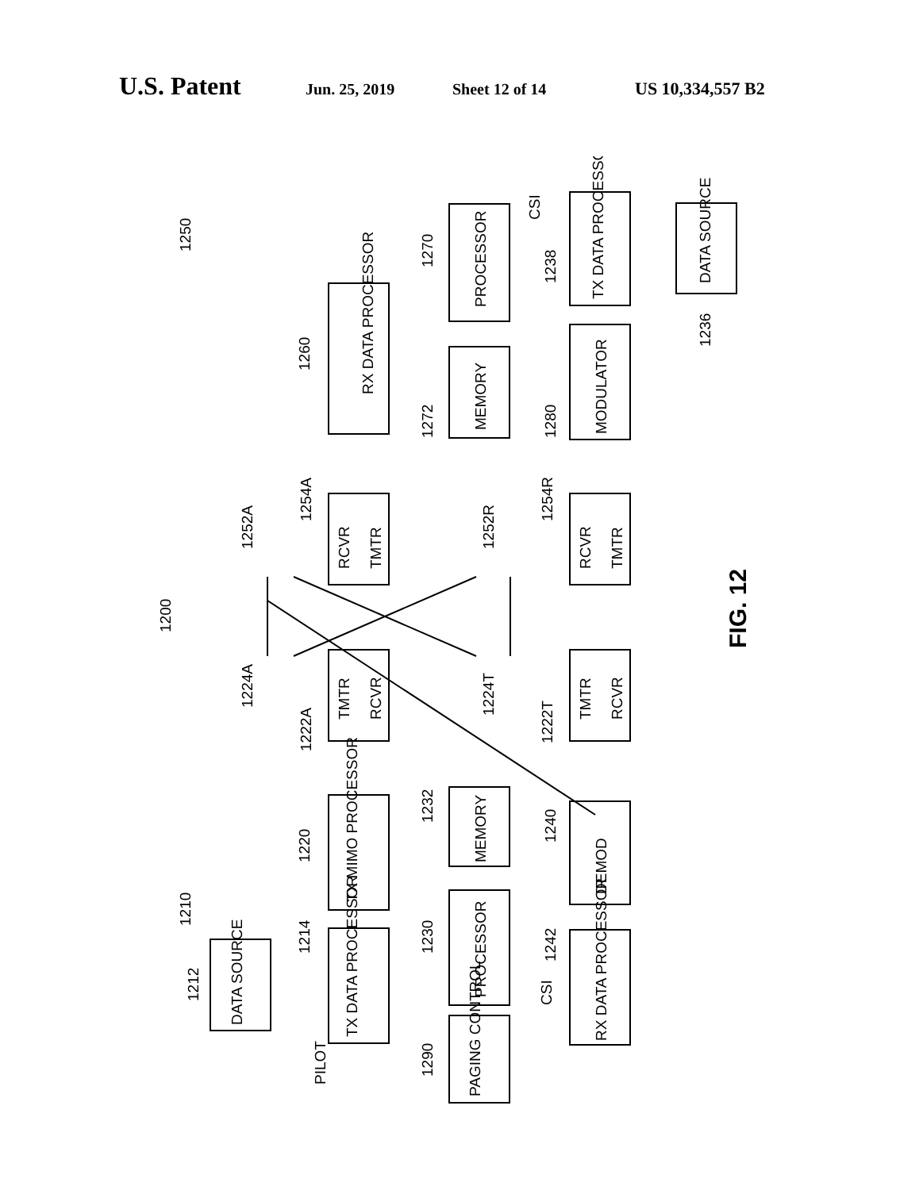U.S. Patent Jun. 25, 2019 Sheet 12 of 14 US 10,334,557 B2
RX DATA PROCESSOR
PROCESSOR
MEMORY
TX DATA PROCESSOR
MODULATOR
DATA SOURCE
CSI
RCVR
TMTR
RCVR
TMTR
TMTR
RCVR
TMTR
RCVR
TX MIMO PROCESSOR
MEMORY
DEMOD
TX DATA PROCESSOR
PROCESSOR
RX DATA PROCESSOR
DATA SOURCE
PAGING CONTROL
PILOT
CSI
1250
1200
1210
1260
1270
1272
1238
1280
1236
1252A
1254A
1252R
1254R
1224A
1222A
1224T
1222T
1220
1232
1240
1214
1230
1242
1212
1290
FIG. 12